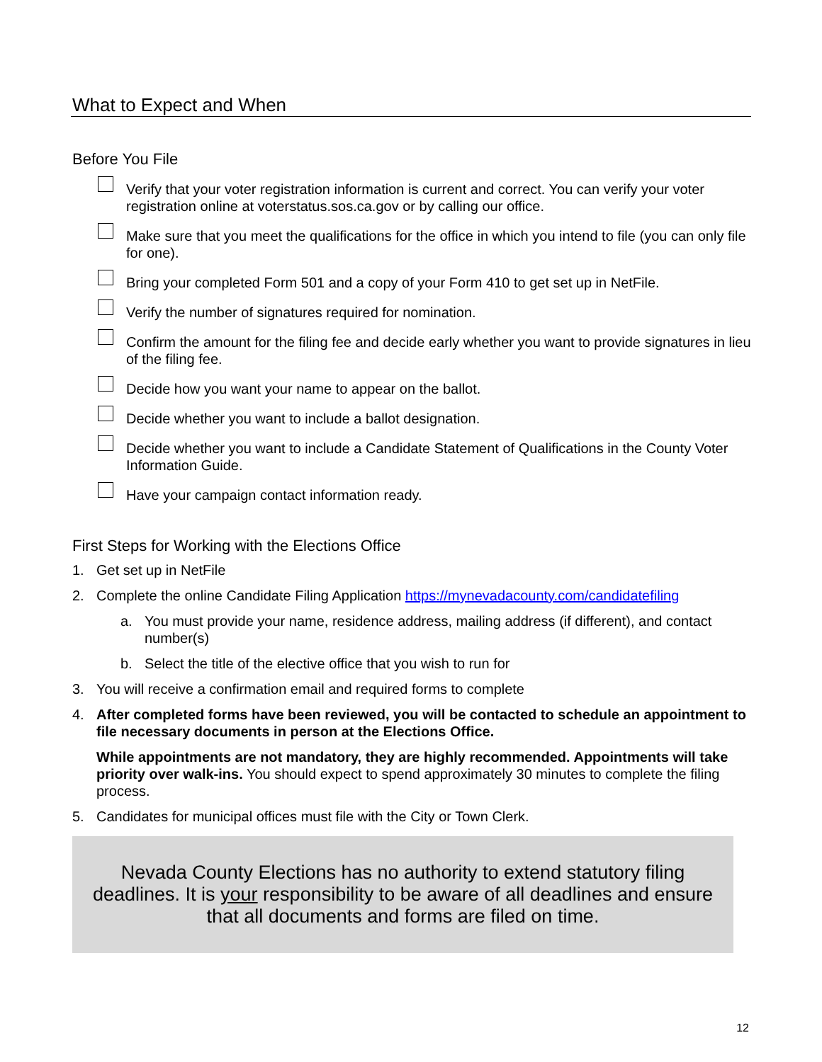What to Expect and When
Before You File
Verify that your voter registration information is current and correct. You can verify your voter registration online at voterstatus.sos.ca.gov or by calling our office.
Make sure that you meet the qualifications for the office in which you intend to file (you can only file for one).
Bring your completed Form 501 and a copy of your Form 410 to get set up in NetFile.
Verify the number of signatures required for nomination.
Confirm the amount for the filing fee and decide early whether you want to provide signatures in lieu of the filing fee.
Decide how you want your name to appear on the ballot.
Decide whether you want to include a ballot designation.
Decide whether you want to include a Candidate Statement of Qualifications in the County Voter Information Guide.
Have your campaign contact information ready.
First Steps for Working with the Elections Office
1. Get set up in NetFile
2. Complete the online Candidate Filing Application https://mynevadacounty.com/candidatefiling
a. You must provide your name, residence address, mailing address (if different), and contact number(s)
b. Select the title of the elective office that you wish to run for
3. You will receive a confirmation email and required forms to complete
4. After completed forms have been reviewed, you will be contacted to schedule an appointment to file necessary documents in person at the Elections Office.
While appointments are not mandatory, they are highly recommended. Appointments will take priority over walk-ins. You should expect to spend approximately 30 minutes to complete the filing process.
5. Candidates for municipal offices must file with the City or Town Clerk.
Nevada County Elections has no authority to extend statutory filing
deadlines. It is your responsibility to be aware of all deadlines and ensure
that all documents and forms are filed on time.
12